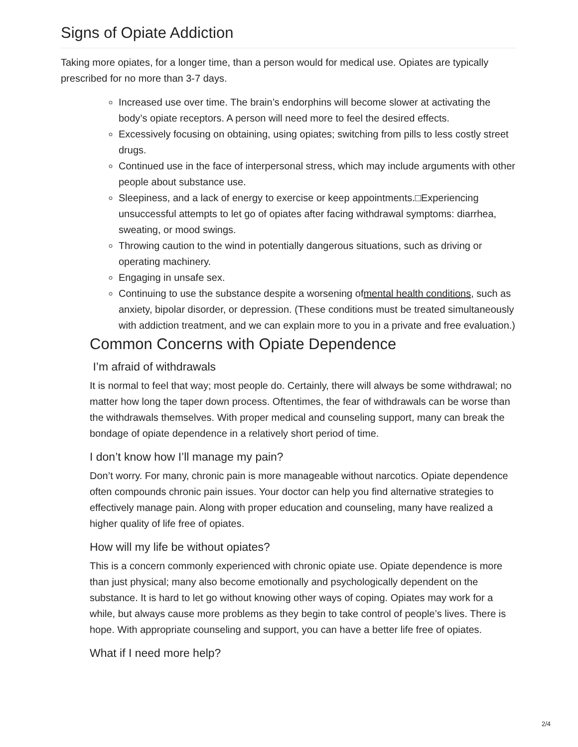Signs of Opiate Addiction
Taking more opiates, for a longer time, than a person would for medical use. Opiates are typically prescribed for no more than 3-7 days.
Increased use over time. The brain’s endorphins will become slower at activating the body’s opiate receptors. A person will need more to feel the desired effects.
Excessively focusing on obtaining, using opiates; switching from pills to less costly street drugs.
Continued use in the face of interpersonal stress, which may include arguments with other people about substance use.
Sleepiness, and a lack of energy to exercise or keep appointments.□Experiencing unsuccessful attempts to let go of opiates after facing withdrawal symptoms: diarrhea, sweating, or mood swings.
Throwing caution to the wind in potentially dangerous situations, such as driving or operating machinery.
Engaging in unsafe sex.
Continuing to use the substance despite a worsening ofmental health conditions, such as anxiety, bipolar disorder, or depression. (These conditions must be treated simultaneously with addiction treatment, and we can explain more to you in a private and free evaluation.)
Common Concerns with Opiate Dependence
I’m afraid of withdrawals
It is normal to feel that way; most people do. Certainly, there will always be some withdrawal; no matter how long the taper down process. Oftentimes, the fear of withdrawals can be worse than the withdrawals themselves. With proper medical and counseling support, many can break the bondage of opiate dependence in a relatively short period of time.
I don’t know how I’ll manage my pain?
Don’t worry. For many, chronic pain is more manageable without narcotics. Opiate dependence often compounds chronic pain issues. Your doctor can help you find alternative strategies to effectively manage pain. Along with proper education and counseling, many have realized a higher quality of life free of opiates.
How will my life be without opiates?
This is a concern commonly experienced with chronic opiate use. Opiate dependence is more than just physical; many also become emotionally and psychologically dependent on the substance. It is hard to let go without knowing other ways of coping. Opiates may work for a while, but always cause more problems as they begin to take control of people’s lives. There is hope. With appropriate counseling and support, you can have a better life free of opiates.
What if I need more help?
2/4